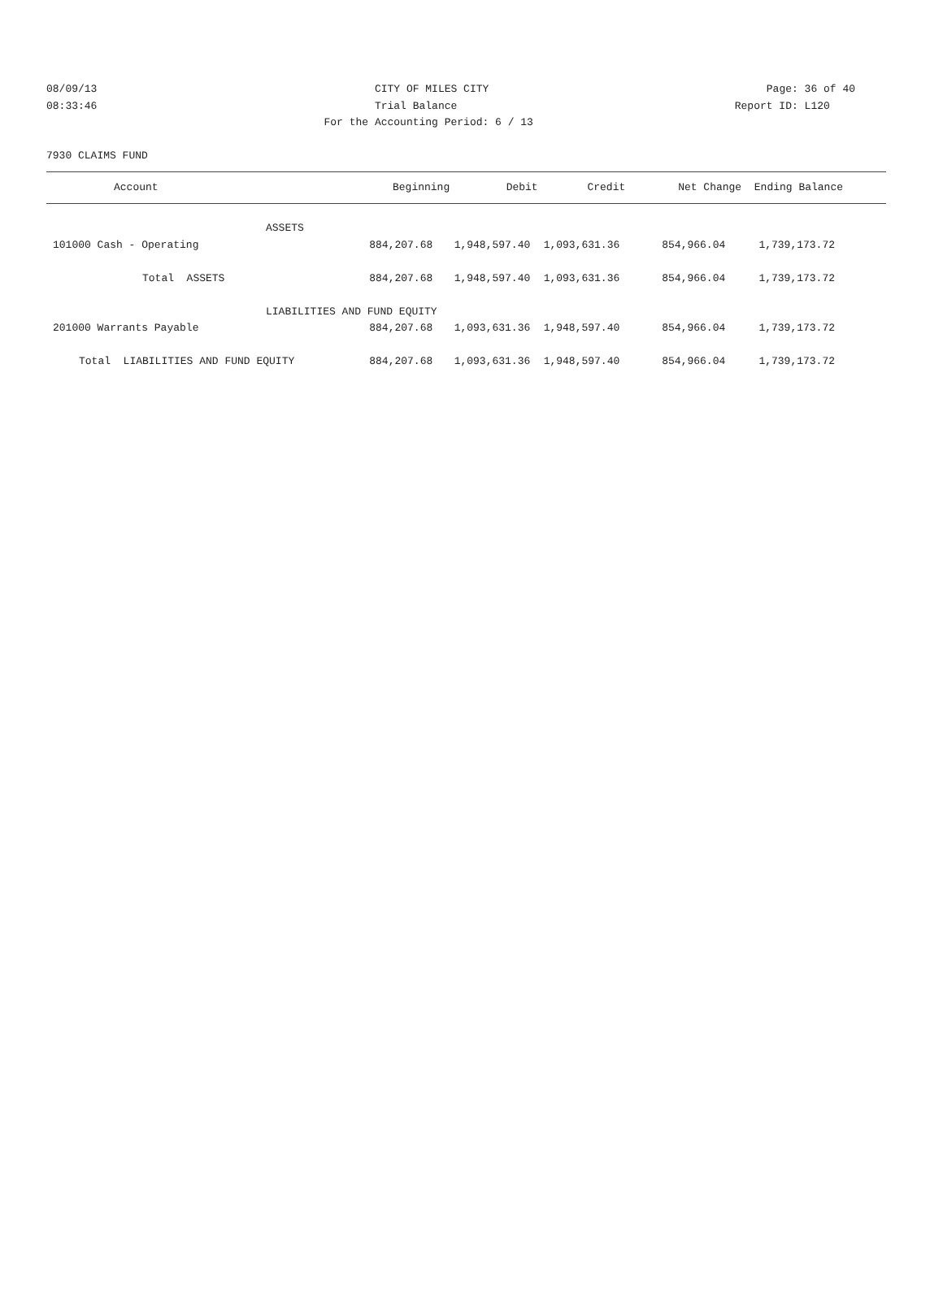08/09/13 CITY OF MILES CITY Page: 36 of 40
08:33:46 Trial Balance Report ID: L120
08:33:46 For the Accounting Period: 6 / 13 Report ID: L120
7930 CLAIMS FUND
| Account | Beginning | Debit | Credit | Net Change | Ending Balance |
| --- | --- | --- | --- | --- | --- |
| ASSETS | | | | | |
| 101000 Cash - Operating | 884,207.68 | 1,948,597.40 | 1,093,631.36 | 854,966.04 | 1,739,173.72 |
| Total ASSETS | 884,207.68 | 1,948,597.40 | 1,093,631.36 | 854,966.04 | 1,739,173.72 |
| LIABILITIES AND FUND EQUITY | | | | | |
| 201000 Warrants Payable | 884,207.68 | 1,093,631.36 | 1,948,597.40 | 854,966.04 | 1,739,173.72 |
| Total LIABILITIES AND FUND EQUITY | 884,207.68 | 1,093,631.36 | 1,948,597.40 | 854,966.04 | 1,739,173.72 |